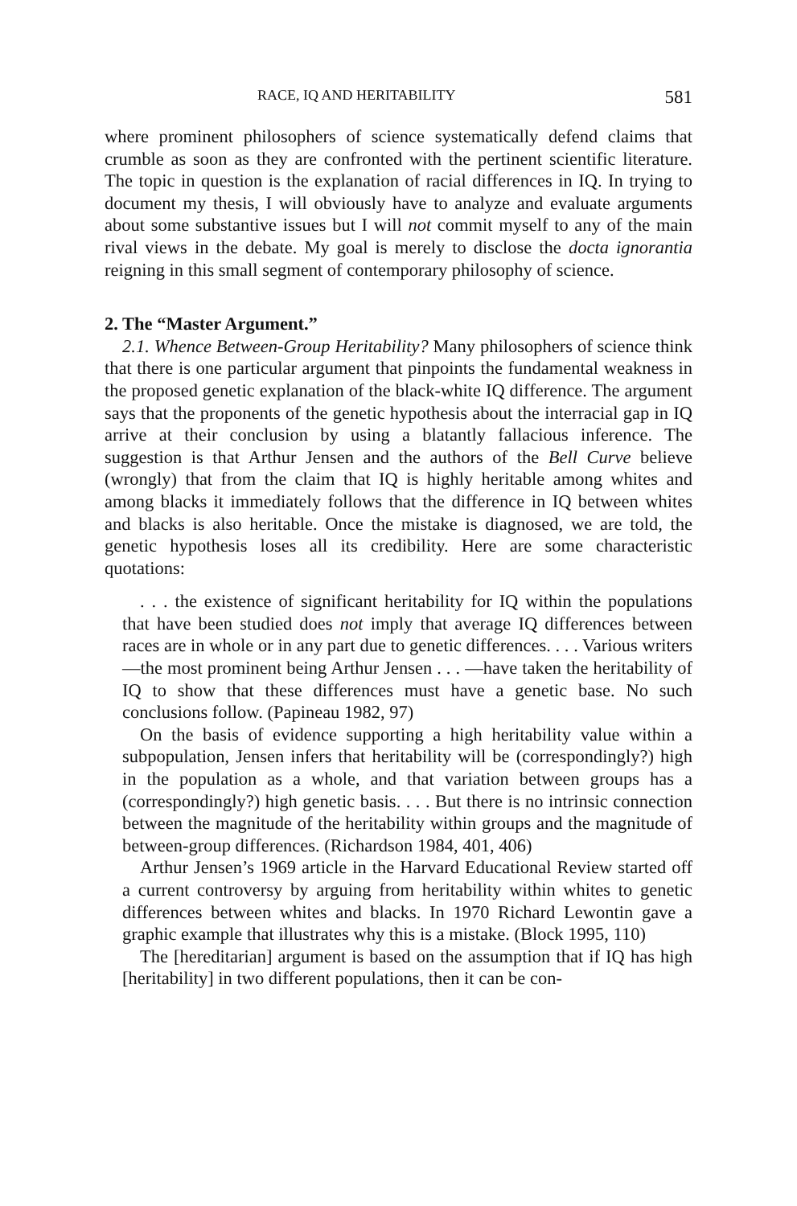RACE, IQ AND HERITABILITY 581
where prominent philosophers of science systematically defend claims that crumble as soon as they are confronted with the pertinent scientific literature. The topic in question is the explanation of racial differences in IQ. In trying to document my thesis, I will obviously have to analyze and evaluate arguments about some substantive issues but I will not commit myself to any of the main rival views in the debate. My goal is merely to disclose the docta ignorantia reigning in this small segment of contemporary philosophy of science.
2. The “Master Argument.”
2.1. Whence Between-Group Heritability? Many philosophers of science think that there is one particular argument that pinpoints the fundamental weakness in the proposed genetic explanation of the black-white IQ difference. The argument says that the proponents of the genetic hypothesis about the interracial gap in IQ arrive at their conclusion by using a blatantly fallacious inference. The suggestion is that Arthur Jensen and the authors of the Bell Curve believe (wrongly) that from the claim that IQ is highly heritable among whites and among blacks it immediately follows that the difference in IQ between whites and blacks is also heritable. Once the mistake is diagnosed, we are told, the genetic hypothesis loses all its credibility. Here are some characteristic quotations:
. . . the existence of significant heritability for IQ within the populations that have been studied does not imply that average IQ differences between races are in whole or in any part due to genetic differences. . . . Various writers—the most prominent being Arthur Jensen . . . —have taken the heritability of IQ to show that these differences must have a genetic base. No such conclusions follow. (Papineau 1982, 97)
On the basis of evidence supporting a high heritability value within a subpopulation, Jensen infers that heritability will be (correspondingly?) high in the population as a whole, and that variation between groups has a (correspondingly?) high genetic basis. . . . But there is no intrinsic connection between the magnitude of the heritability within groups and the magnitude of between-group differences. (Richardson 1984, 401, 406)
Arthur Jensen’s 1969 article in the Harvard Educational Review started off a current controversy by arguing from heritability within whites to genetic differences between whites and blacks. In 1970 Richard Lewontin gave a graphic example that illustrates why this is a mistake. (Block 1995, 110)
The [hereditarian] argument is based on the assumption that if IQ has high [heritability] in two different populations, then it can be con-